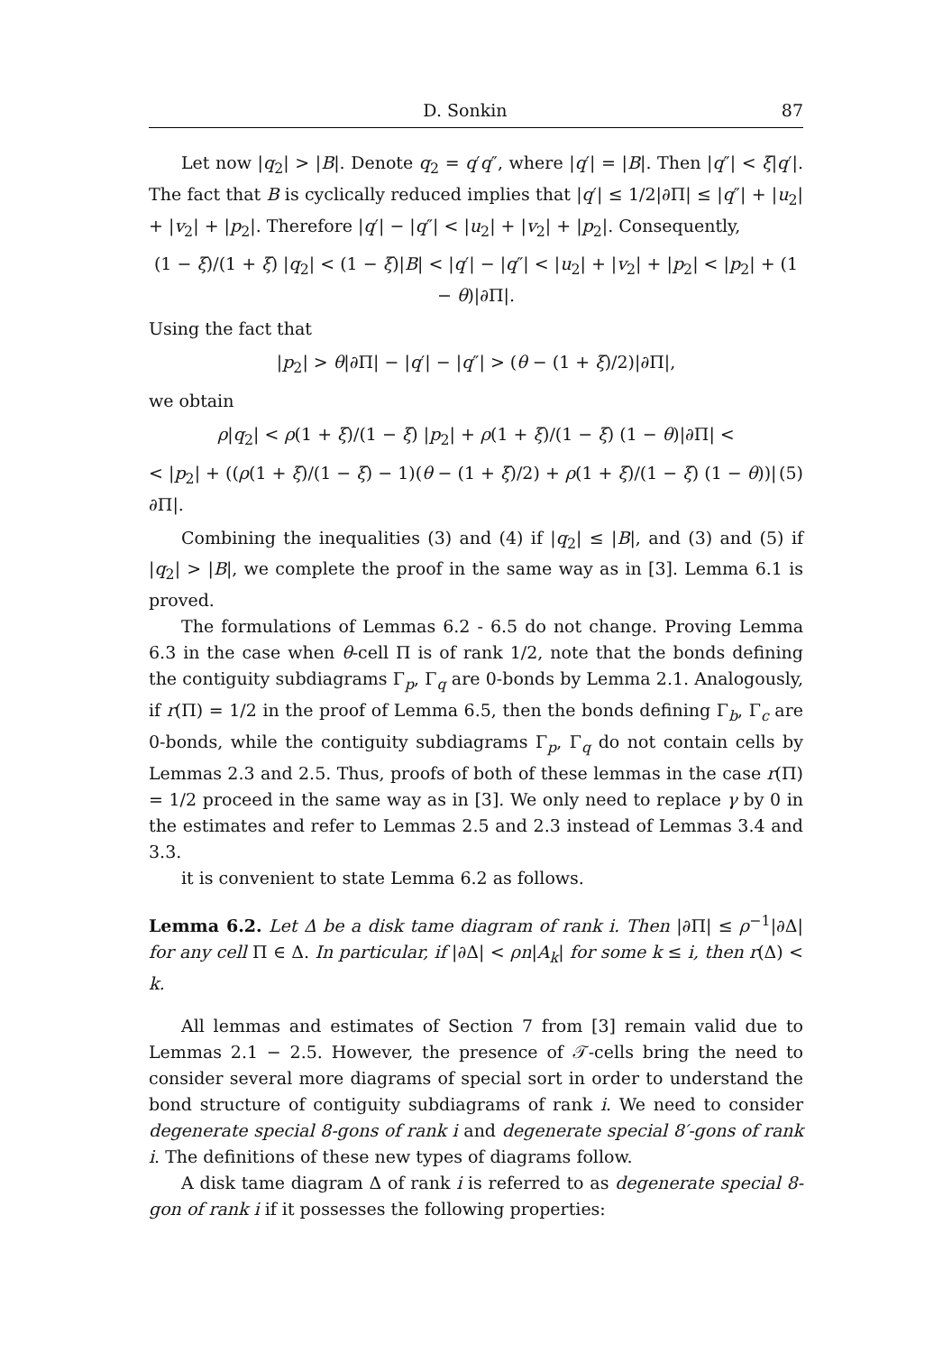D. Sonkin 87
Let now |q<sub>2</sub>| > |B|. Denote q<sub>2</sub> = q′q″, where |q′| = |B|. Then |q″| < ξ|q′|. The fact that B is cyclically reduced implies that |q′| ≤ 1/2|∂Π| ≤ |q″| + |u<sub>2</sub>| + |v<sub>2</sub>| + |p<sub>2</sub>|. Therefore |q′| − |q″| < |u<sub>2</sub>| + |v<sub>2</sub>| + |p<sub>2</sub>|. Consequently,
(1 − ξ)/(1 + ξ) |q<sub>2</sub>| < (1 − ξ)|B| < |q′| − |q″| < |u<sub>2</sub>| + |v<sub>2</sub>| + |p<sub>2</sub>| < |p<sub>2</sub>| + (1 − θ)|∂Π|.
Using the fact that
|p<sub>2</sub>| > θ|∂Π| − |q′| − |q″| > (θ − (1 + ξ)/2)|∂Π|,
we obtain
ρ|q<sub>2</sub>| < ρ(1 + ξ)/(1 − ξ) |p<sub>2</sub>| + ρ(1 + ξ)/(1 − ξ) (1 − θ)|∂Π| <
< |p<sub>2</sub>| + ((ρ(1 + ξ)/(1 − ξ) − 1)(θ − (1 + ξ)/2) + ρ(1 + ξ)/(1 − ξ) (1 − θ))|∂Π|. (5)
Combining the inequalities (3) and (4) if |q<sub>2</sub>| ≤ |B|, and (3) and (5) if |q<sub>2</sub>| > |B|, we complete the proof in the same way as in [3]. Lemma 6.1 is proved.
The formulations of Lemmas 6.2 - 6.5 do not change. Proving Lemma 6.3 in the case when θ-cell Π is of rank 1/2, note that the bonds defining the contiguity subdiagrams Γ<sub>p</sub>, Γ<sub>q</sub> are 0-bonds by Lemma 2.1. Analogously, if r(Π) = 1/2 in the proof of Lemma 6.5, then the bonds defining Γ<sub>b</sub>, Γ<sub>c</sub> are 0-bonds, while the contiguity subdiagrams Γ<sub>p</sub>, Γ<sub>q</sub> do not contain cells by Lemmas 2.3 and 2.5. Thus, proofs of both of these lemmas in the case r(Π) = 1/2 proceed in the same way as in [3]. We only need to replace γ by 0 in the estimates and refer to Lemmas 2.5 and 2.3 instead of Lemmas 3.4 and 3.3.
it is convenient to state Lemma 6.2 as follows.
Lemma 6.2. Let Δ be a disk tame diagram of rank i. Then |∂Π| ≤ ρ<sup>−1</sup>|∂Δ| for any cell Π ∈ Δ. In particular, if |∂Δ| < ρn|A<sub>k</sub>| for some k ≤ i, then r(Δ) < k.
All lemmas and estimates of Section 7 from [3] remain valid due to Lemmas 2.1 − 2.5. However, the presence of 𝒯-cells bring the need to consider several more diagrams of special sort in order to understand the bond structure of contiguity subdiagrams of rank i. We need to consider degenerate special 8-gons of rank i and degenerate special 8′-gons of rank i. The definitions of these new types of diagrams follow.
A disk tame diagram Δ of rank i is referred to as degenerate special 8-gon of rank i if it possesses the following properties: